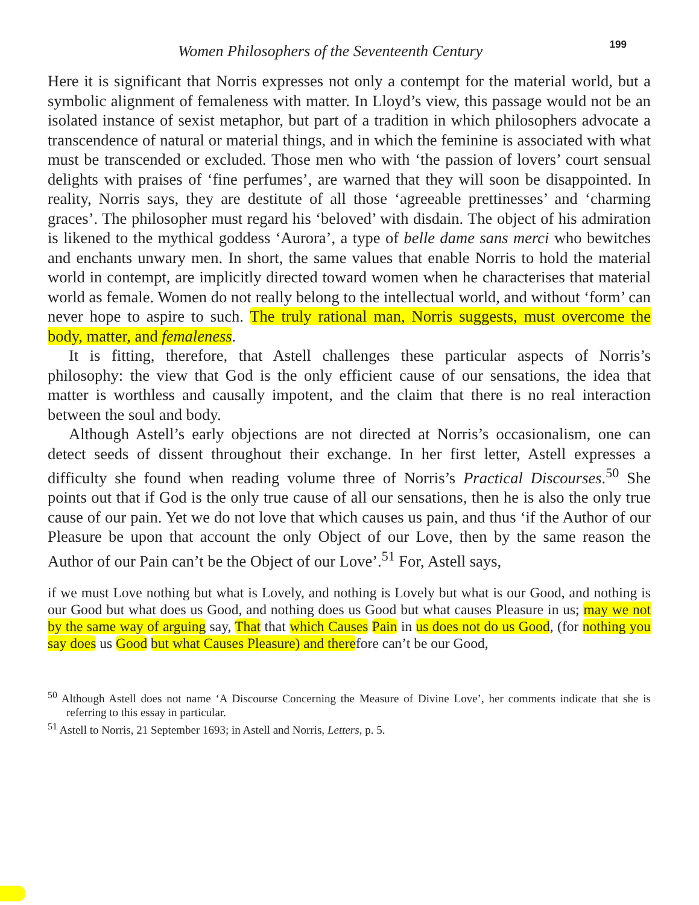Women Philosophers of the Seventeenth Century 199
Here it is significant that Norris expresses not only a contempt for the material world, but a symbolic alignment of femaleness with matter. In Lloyd’s view, this passage would not be an isolated instance of sexist metaphor, but part of a tradition in which philosophers advocate a transcendence of natural or material things, and in which the feminine is associated with what must be transcended or excluded. Those men who with ‘the passion of lovers’ court sensual delights with praises of ‘fine perfumes’, are warned that they will soon be disappointed. In reality, Norris says, they are destitute of all those ‘agreeable prettinesses’ and ‘charming graces’. The philosopher must regard his ‘beloved’ with disdain. The object of his admiration is likened to the mythical goddess ‘Aurora’, a type of belle dame sans merci who bewitches and enchants unwary men. In short, the same values that enable Norris to hold the material world in contempt, are implicitly directed toward women when he characterises that material world as female. Women do not really belong to the intellectual world, and without ‘form’ can never hope to aspire to such. The truly rational man, Norris suggests, must overcome the body, matter, and femaleness.
It is fitting, therefore, that Astell challenges these particular aspects of Norris’s philosophy: the view that God is the only efficient cause of our sensations, the idea that matter is worthless and causally impotent, and the claim that there is no real interaction between the soul and body.
Although Astell’s early objections are not directed at Norris’s occasionalism, one can detect seeds of dissent throughout their exchange. In her first letter, Astell expresses a difficulty she found when reading volume three of Norris’s Practical Discourses.<sup>50</sup> She points out that if God is the only true cause of all our sensations, then he is also the only true cause of our pain. Yet we do not love that which causes us pain, and thus ‘if the Author of our Pleasure be upon that account the only Object of our Love, then by the same reason the Author of our Pain can’t be the Object of our Love’.<sup>51</sup> For, Astell says,
if we must Love nothing but what is Lovely, and nothing is Lovely but what is our Good, and nothing is our Good but what does us Good, and nothing does us Good but what causes Pleasure in us; may we not by the same way of arguing say, That that which Causes Pain in us does not do us Good, (for nothing you say does us Good but what Causes Pleasure) and therefore can’t be our Good,
<sup>50</sup> Although Astell does not name ‘A Discourse Concerning the Measure of Divine Love’, her comments indicate that she is referring to this essay in particular.
<sup>51</sup> Astell to Norris, 21 September 1693; in Astell and Norris, Letters, p. 5.